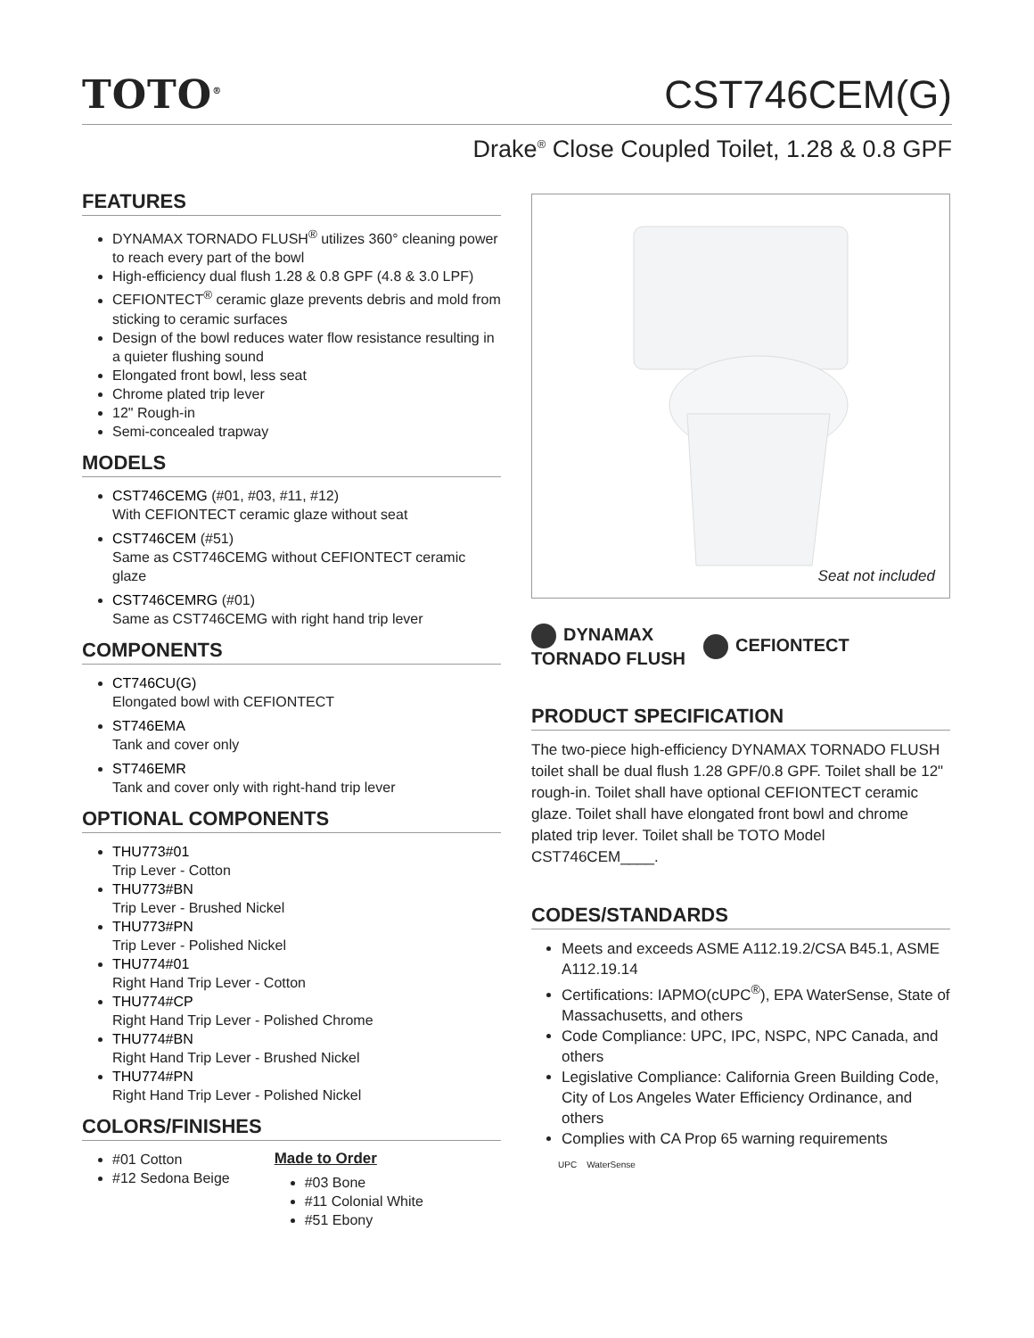TOTO<sup>®</sup>
CST746CEM(G)
Drake<sup>®</sup> Close Coupled Toilet, 1.28 & 0.8 GPF
FEATURES
DYNAMAX TORNADO FLUSH<sup>®</sup> utilizes 360° cleaning power to reach every part of the bowl
High-efficiency dual flush 1.28 & 0.8 GPF (4.8 & 3.0 LPF)
CEFIONTECT<sup>®</sup> ceramic glaze prevents debris and mold from sticking to ceramic surfaces
Design of the bowl reduces water flow resistance resulting in a quieter flushing sound
Elongated front bowl, less seat
Chrome plated trip lever
12" Rough-in
Semi-concealed trapway
MODELS
CST746CEMG (#01, #03, #11, #12)
With CEFIONTECT ceramic glaze without seat
CST746CEM (#51)
Same as CST746CEMG without CEFIONTECT ceramic glaze
CST746CEMRG (#01)
Same as CST746CEMG with right hand trip lever
COMPONENTS
CT746CU(G)
Elongated bowl with CEFIONTECT
ST746EMA
Tank and cover only
ST746EMR
Tank and cover only with right-hand trip lever
OPTIONAL COMPONENTS
THU773#01
Trip Lever - Cotton
THU773#BN
Trip Lever - Brushed Nickel
THU773#PN
Trip Lever - Polished Nickel
THU774#01
Right Hand Trip Lever - Cotton
THU774#CP
Right Hand Trip Lever - Polished Chrome
THU774#BN
Right Hand Trip Lever - Brushed Nickel
THU774#PN
Right Hand Trip Lever - Polished Nickel
COLORS/FINISHES
#01 Cotton
#12 Sedona Beige
Made to Order
#03 Bone
#11 Colonial White
#51 Ebony
Seat not included
DYNAMAX
TORNADO FLUSH
CEFIONTECT
PRODUCT SPECIFICATION
The two-piece high-efficiency DYNAMAX TORNADO FLUSH toilet shall be dual flush 1.28 GPF/0.8 GPF. Toilet shall be 12" rough-in. Toilet shall have optional CEFIONTECT ceramic glaze. Toilet shall have elongated front bowl and chrome plated trip lever. Toilet shall be TOTO Model CST746CEM____.
CODES/STANDARDS
Meets and exceeds ASME A112.19.2/CSA B45.1, ASME A112.19.14
Certifications: IAPMO(cUPC<sup>®</sup>), EPA WaterSense, State of Massachusetts, and others
Code Compliance: UPC, IPC, NSPC, NPC Canada, and others
Legislative Compliance: California Green Building Code, City of Los Angeles Water Efficiency Ordinance, and others
Complies with CA Prop 65 warning requirements
UPC WaterSense